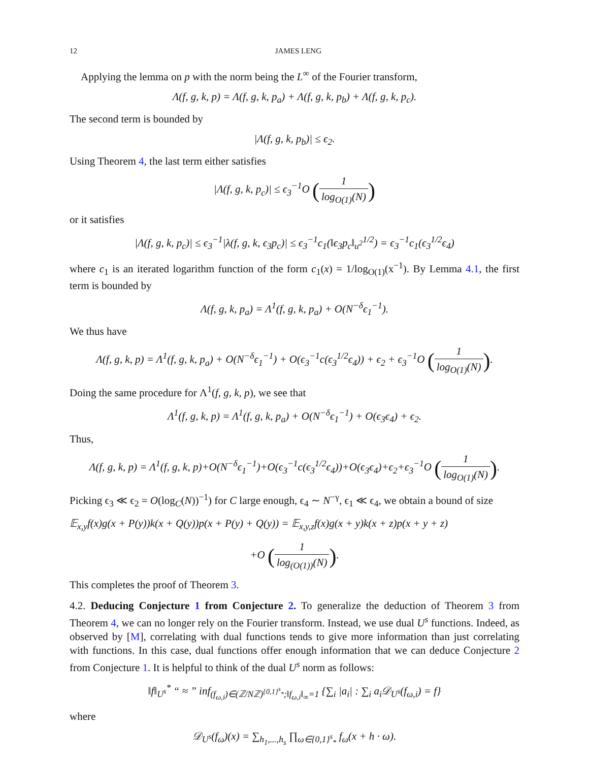12 JAMES LENG
Applying the lemma on p with the norm being the L<sup>∞</sup> of the Fourier transform,
Λ(f, g, k, p) = Λ(f, g, k, p<sub>a</sub>) + Λ(f, g, k, p<sub>b</sub>) + Λ(f, g, k, p<sub>c</sub>).
The second term is bounded by
|Λ(f, g, k, p<sub>b</sub>)| ≤ ϵ<sub>2</sub>.
Using Theorem 4, the last term either satisfies
|Λ(f, g, k, p<sub>c</sub>)| ≤ ϵ<sub>3</sub><sup>−1</sup>O (1 log<sub>O(1)</sub>(N))
or it satisfies
|Λ(f, g, k, p<sub>c</sub>)| ≤ ϵ<sub>3</sub><sup>−1</sup>|λ(f, g, k, ϵ<sub>3</sub>p<sub>c</sub>)| ≤ ϵ<sub>3</sub><sup>−1</sup>c<sub>1</sub>(‖ϵ<sub>3</sub>p<sub>c</sub>‖<sub>u<sup>2</sup></sub><sup>1/2</sup>) = ϵ<sub>3</sub><sup>−1</sup>c<sub>1</sub>(ϵ<sub>3</sub><sup>1/2</sup>ϵ<sub>4</sub>)
where c<sub>1</sub> is an iterated logarithm function of the form c<sub>1</sub>(x) = 1/log<sub>O(1)</sub>(x<sup>−1</sup>). By Lemma 4.1, the first term is bounded by
Λ(f, g, k, p<sub>a</sub>) = Λ<sup>1</sup>(f, g, k, p<sub>a</sub>) + O(N<sup>−δ</sup>ϵ<sub>1</sub><sup>−1</sup>).
We thus have
Λ(f, g, k, p) = Λ<sup>1</sup>(f, g, k, p<sub>a</sub>) + O(N<sup>−δ</sup>ϵ<sub>1</sub><sup>−1</sup>) + O(ϵ<sub>3</sub><sup>−1</sup>c(ϵ<sub>3</sub><sup>1/2</sup>ϵ<sub>4</sub>)) + ϵ<sub>2</sub> + ϵ<sub>3</sub><sup>−1</sup>O (1 log<sub>O(1)</sub>(N)).
Doing the same procedure for Λ<sup>1</sup>(f, g, k, p), we see that
Λ<sup>1</sup>(f, g, k, p) = Λ<sup>1</sup>(f, g, k, p<sub>a</sub>) + O(N<sup>−δ</sup>ϵ<sub>1</sub><sup>−1</sup>) + O(ϵ<sub>3</sub>ϵ<sub>4</sub>) + ϵ<sub>2</sub>.
Thus,
Λ(f, g, k, p) = Λ<sup>1</sup>(f, g, k, p)+O(N<sup>−δ</sup>ϵ<sub>1</sub><sup>−1</sup>)+O(ϵ<sub>3</sub><sup>−1</sup>c(ϵ<sub>3</sub><sup>1/2</sup>ϵ<sub>4</sub>))+O(ϵ<sub>3</sub>ϵ<sub>4</sub>)+ϵ<sub>2</sub>+ϵ<sub>3</sub><sup>−1</sup>O (1 log<sub>O(1)</sub>(N)).
Picking ϵ<sub>3</sub> ≪ ϵ<sub>2</sub> = O(log<sub>C</sub>(N))<sup>−1</sup>) for C large enough, ϵ<sub>4</sub> ∼ N<sup>−γ</sup>, ϵ<sub>1</sub> ≪ ϵ<sub>4</sub>, we obtain a bound of size
𝔼<sub>x,y</sub>f(x)g(x + P(y))k(x + Q(y))p(x + P(y) + Q(y)) = 𝔼<sub>x,y,z</sub>f(x)g(x + y)k(x + z)p(x + y + z)
+O (1 log<sub>(O(1))</sub>(N)).
This completes the proof of Theorem 3.
4.2. Deducing Conjecture 1 from Conjecture 2. To generalize the deduction of Theorem 3 from Theorem 4, we can no longer rely on the Fourier transform. Instead, we use dual U<sup>s</sup> functions. Indeed, as observed by [M], correlating with dual functions tends to give more information than just correlating with functions. In this case, dual functions offer enough information that we can deduce Conjecture 2 from Conjecture 1. It is helpful to think of the dual U<sup>s</sup> norm as follows:
‖f‖<sub>U<sup>s</sup></sub><sup>*</sup> “ ≈ ” inf<sub>(f<sub>ω,i</sub>)∈(ℤ/Nℤ)<sup>{0,1}<sup>s</sup><sub>*</sub></sup>;‖f<sub>ω,i</sub>‖<sub>∞</sub>=1</sub> {∑<sub>i</sub> |a<sub>i</sub>| : ∑<sub>i</sub> a<sub>i</sub>𝒟<sub>U<sup>s</sup></sub>(f<sub>ω,i</sub>) = f}
where
𝒟<sub>U<sup>s</sup></sub>(f<sub>ω</sub>)(x) = ∑<sub>h<sub>1</sub>,...,h<sub>s</sub></sub> ∏<sub>ω∈{0,1}<sup>s</sup><sub>*</sub></sub> f<sub>ω</sub>(x + h · ω).